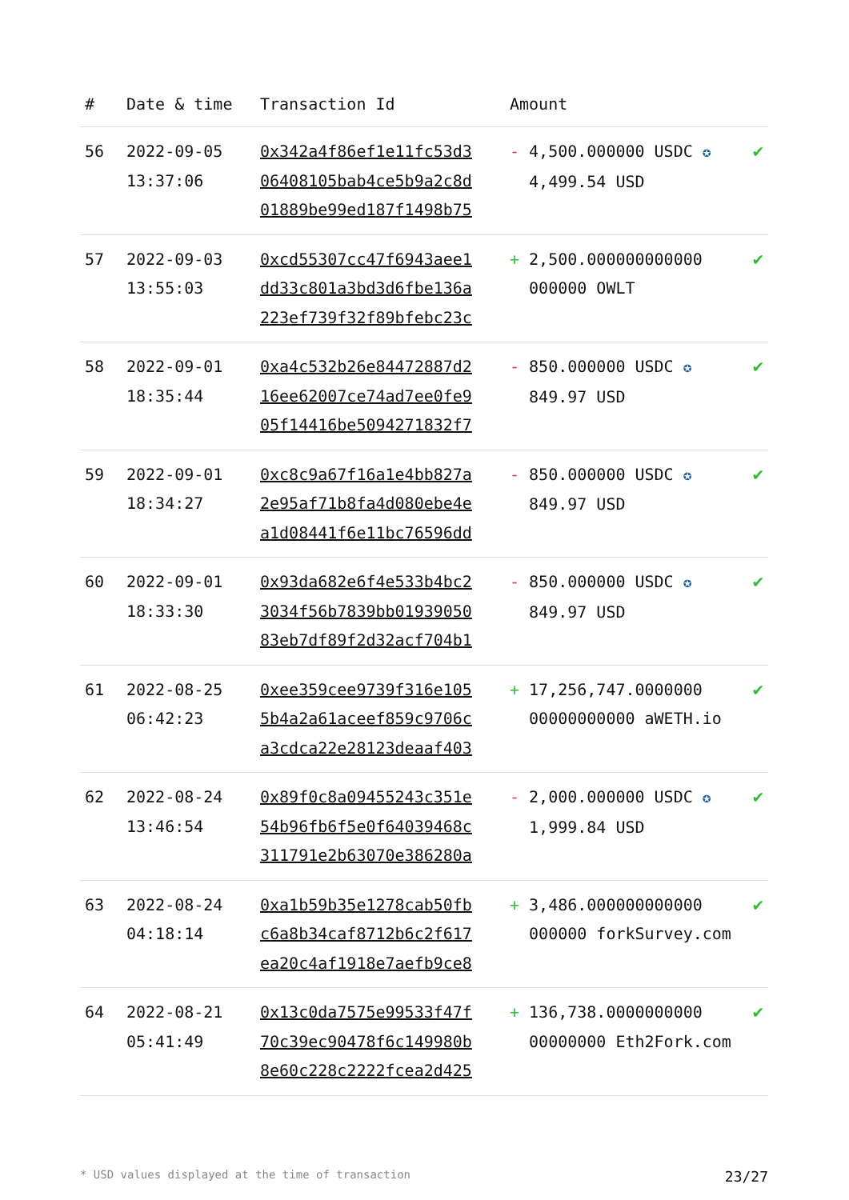| # | Date & time | Transaction Id | Amount | | |
| --- | --- | --- | --- | --- | --- |
| 56 | 2022-09-05 13:37:06 | 0x342a4f86ef1e11fc53d3 06408105bab4ce5b9a2c8d 01889be99ed187f1498b75 | - | 4,500.000000 USDC ✪ 4,499.54 USD | ✔ |
| 57 | 2022-09-03 13:55:03 | 0xcd55307cc47f6943aee1 dd33c801a3bd3d6fbe136a 223ef739f32f89bfebc23c | + | 2,500.000000000000 000000 OWLT | ✔ |
| 58 | 2022-09-01 18:35:44 | 0xa4c532b26e84472887d2 16ee62007ce74ad7ee0fe9 05f14416be5094271832f7 | - | 850.000000 USDC ✪ 849.97 USD | ✔ |
| 59 | 2022-09-01 18:34:27 | 0xc8c9a67f16a1e4bb827a 2e95af71b8fa4d080ebe4e a1d08441f6e11bc76596dd | - | 850.000000 USDC ✪ 849.97 USD | ✔ |
| 60 | 2022-09-01 18:33:30 | 0x93da682e6f4e533b4bc2 3034f56b7839bb01939050 83eb7df89f2d32acf704b1 | - | 850.000000 USDC ✪ 849.97 USD | ✔ |
| 61 | 2022-08-25 06:42:23 | 0xee359cee9739f316e105 5b4a2a61aceef859c9706c a3cdca22e28123deaaf403 | + | 17,256,747.0000000 00000000000 aWETH.io | ✔ |
| 62 | 2022-08-24 13:46:54 | 0x89f0c8a09455243c351e 54b96fb6f5e0f64039468c 311791e2b63070e386280a | - | 2,000.000000 USDC ✪ 1,999.84 USD | ✔ |
| 63 | 2022-08-24 04:18:14 | 0xa1b59b35e1278cab50fb c6a8b34caf8712b6c2f617 ea20c4af1918e7aefb9ce8 | + | 3,486.000000000000 000000 forkSurvey.com | ✔ |
| 64 | 2022-08-21 05:41:49 | 0x13c0da7575e99533f47f 70c39ec90478f6c149980b 8e60c228c2222fcea2d425 | + | 136,738.0000000000 00000000 Eth2Fork.com | ✔ |
* USD values displayed at the time of transaction 23/27